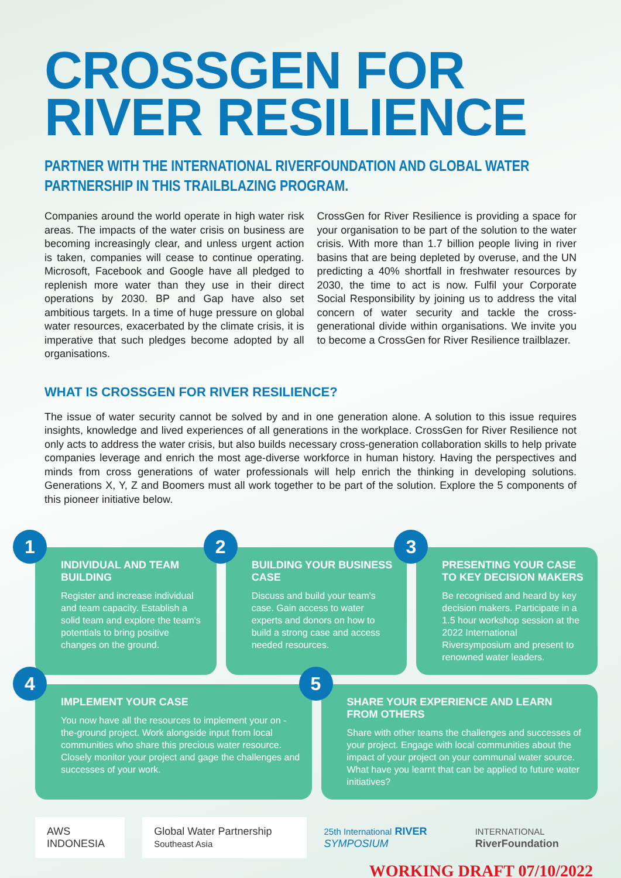CROSSGEN FOR
RIVER RESILIENCE
PARTNER WITH THE INTERNATIONAL RIVERFOUNDATION AND GLOBAL WATER PARTNERSHIP IN THIS TRAILBLAZING PROGRAM.
Companies around the world operate in high water risk areas. The impacts of the water crisis on business are becoming increasingly clear, and unless urgent action is taken, companies will cease to continue operating. Microsoft, Facebook and Google have all pledged to replenish more water than they use in their direct operations by 2030. BP and Gap have also set ambitious targets. In a time of huge pressure on global water resources, exacerbated by the climate crisis, it is imperative that such pledges become adopted by all organisations.
CrossGen for River Resilience is providing a space for your organisation to be part of the solution to the water crisis. With more than 1.7 billion people living in river basins that are being depleted by overuse, and the UN predicting a 40% shortfall in freshwater resources by 2030, the time to act is now. Fulfil your Corporate Social Responsibility by joining us to address the vital concern of water security and tackle the cross-generational divide within organisations. We invite you to become a CrossGen for River Resilience trailblazer.
WHAT IS CROSSGEN FOR RIVER RESILIENCE?
The issue of water security cannot be solved by and in one generation alone. A solution to this issue requires insights, knowledge and lived experiences of all generations in the workplace. CrossGen for River Resilience not only acts to address the water crisis, but also builds necessary cross-generation collaboration skills to help private companies leverage and enrich the most age-diverse workforce in human history. Having the perspectives and minds from cross generations of water professionals will help enrich the thinking in developing solutions. Generations X, Y, Z and Boomers must all work together to be part of the solution. Explore the 5 components of this pioneer initiative below.
1
INDIVIDUAL AND TEAM BUILDING
Register and increase individual and team capacity. Establish a solid team and explore the team's potentials to bring positive changes on the ground.
2
BUILDING YOUR BUSINESS CASE
Discuss and build your team's case. Gain access to water experts and donors on how to build a strong case and access needed resources.
3
PRESENTING YOUR CASE TO KEY DECISION MAKERS
Be recognised and heard by key decision makers. Participate in a 1.5 hour workshop session at the 2022 International Riversymposium and present to renowned water leaders.
4
IMPLEMENT YOUR CASE
You now have all the resources to implement your on -the-ground project. Work alongside input from local communities who share this precious water resource. Closely monitor your project and gage the challenges and successes of your work.
5
SHARE YOUR EXPERIENCE AND LEARN FROM OTHERS
Share with other teams the challenges and successes of your project. Engage with local communities about the impact of your project on your communal water source. What have you learnt that can be applied to future water initiatives?
AWS INDONESIA
Global Water Partnership Southeast Asia
25th International RIVER SYMPOSIUM
INTERNATIONAL RiverFoundation
WORKING DRAFT 07/10/2022